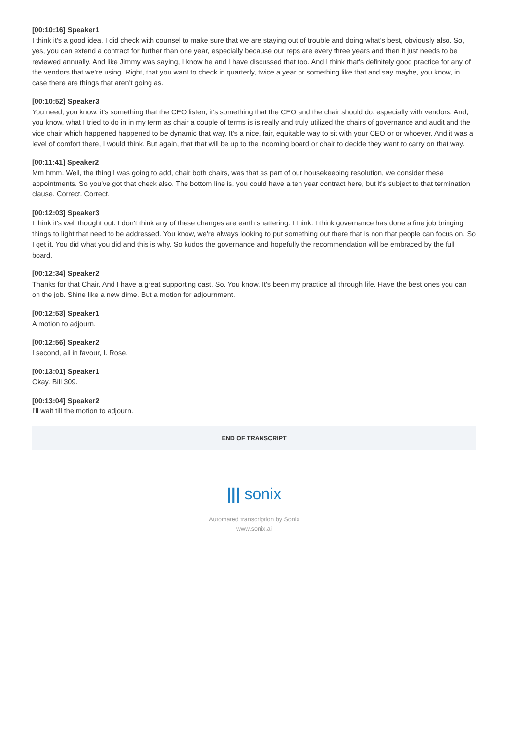[00:10:16] Speaker1
I think it's a good idea. I did check with counsel to make sure that we are staying out of trouble and doing what's best, obviously also. So, yes, you can extend a contract for further than one year, especially because our reps are every three years and then it just needs to be reviewed annually. And like Jimmy was saying, I know he and I have discussed that too. And I think that's definitely good practice for any of the vendors that we're using. Right, that you want to check in quarterly, twice a year or something like that and say maybe, you know, in case there are things that aren't going as.
[00:10:52] Speaker3
You need, you know, it's something that the CEO listen, it's something that the CEO and the chair should do, especially with vendors. And, you know, what I tried to do in in my term as chair a couple of terms is is really and truly utilized the chairs of governance and audit and the vice chair which happened happened to be dynamic that way. It's a nice, fair, equitable way to sit with your CEO or or whoever. And it was a level of comfort there, I would think. But again, that that will be up to the incoming board or chair to decide they want to carry on that way.
[00:11:41] Speaker2
Mm hmm. Well, the thing I was going to add, chair both chairs, was that as part of our housekeeping resolution, we consider these appointments. So you've got that check also. The bottom line is, you could have a ten year contract here, but it's subject to that termination clause. Correct. Correct.
[00:12:03] Speaker3
I think it's well thought out. I don't think any of these changes are earth shattering. I think. I think governance has done a fine job bringing things to light that need to be addressed. You know, we're always looking to put something out there that is non that people can focus on. So I get it. You did what you did and this is why. So kudos the governance and hopefully the recommendation will be embraced by the full board.
[00:12:34] Speaker2
Thanks for that Chair. And I have a great supporting cast. So. You know. It's been my practice all through life. Have the best ones you can on the job. Shine like a new dime. But a motion for adjournment.
[00:12:53] Speaker1
A motion to adjourn.
[00:12:56] Speaker2
I second, all in favour, I. Rose.
[00:13:01] Speaker1
Okay. Bill 309.
[00:13:04] Speaker2
I'll wait till the motion to adjourn.
END OF TRANSCRIPT
||| sonix
Automated transcription by Sonix
www.sonix.ai